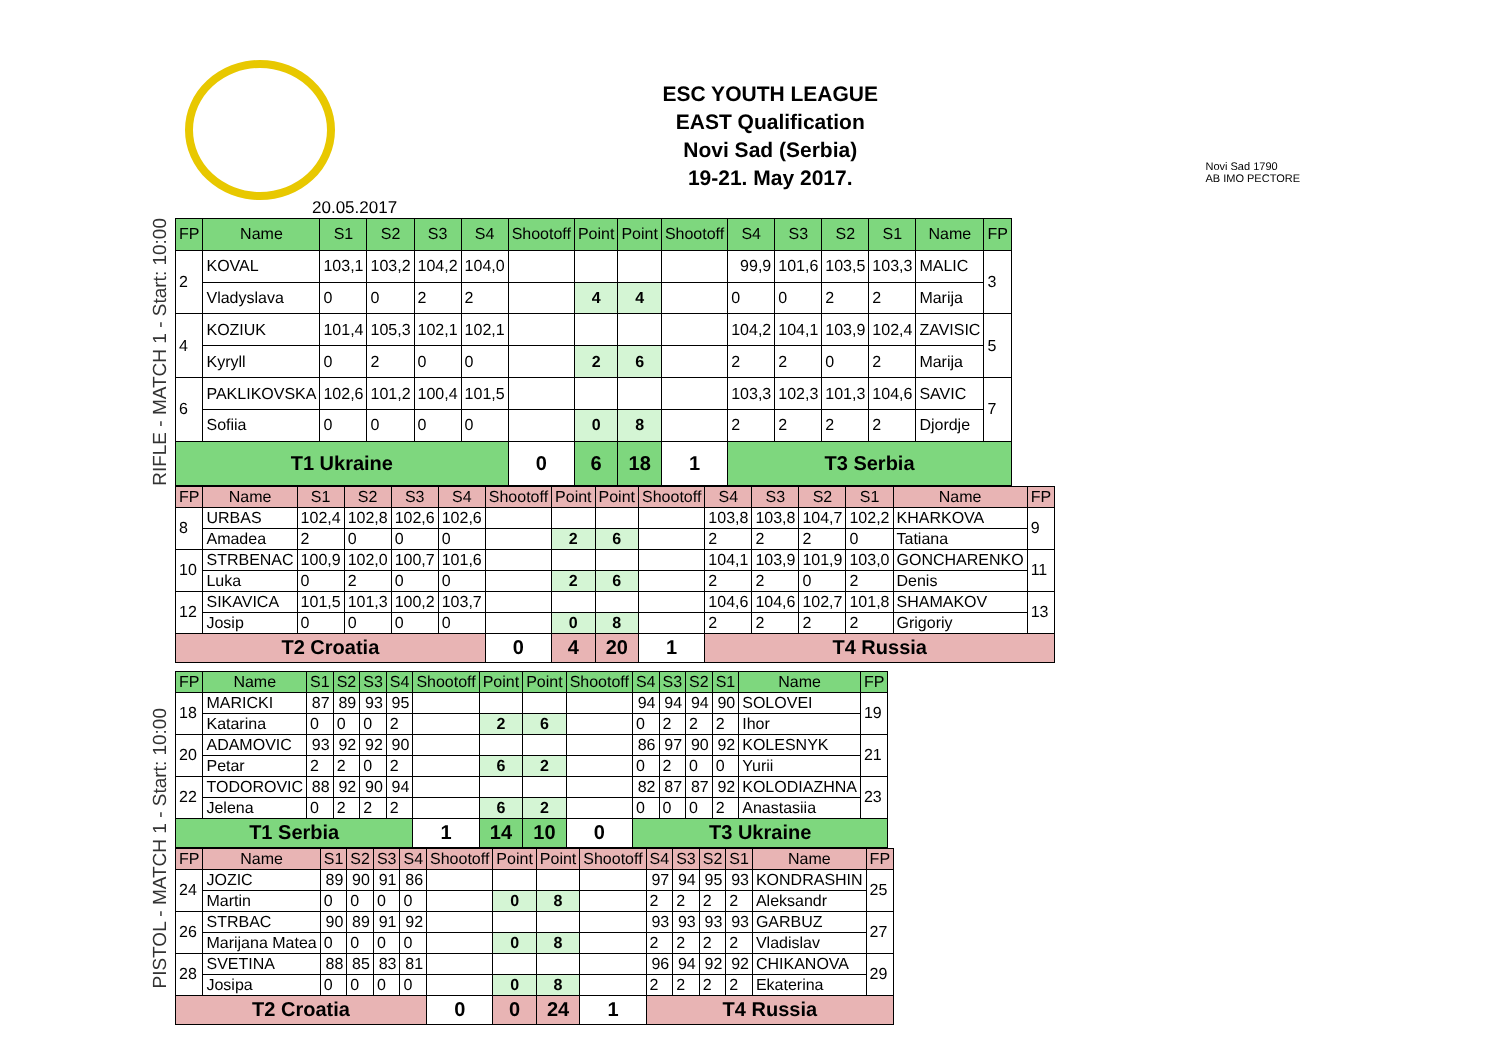ESC YOUTH LEAGUE
EAST Qualification
Novi Sad (Serbia)
19-21. May 2017.
Novi Sad 1790
AB IMO PECTORE
20.05.2017
RIFLE - MATCH 1 - Start: 10:00
| FP | Name | S1 | S2 | S3 | S4 | Shootoff | Point | Point | Shootoff | S4 | S3 | S2 | S1 | Name | FP |
| --- | --- | --- | --- | --- | --- | --- | --- | --- | --- | --- | --- | --- | --- | --- | --- |
| 2 | KOVAL | 103,1 | 103,2 | 104,2 | 104,0 | | | | | 99,9 | 101,6 | 103,5 | 103,3 | MALIC | 3 |
| | Vladyslava | 0 | 0 | 2 | 2 | | 4 | 4 | | 0 | 0 | 2 | 2 | Marija | |
| 4 | KOZIUK | 101,4 | 105,3 | 102,1 | 102,1 | | | | | 104,2 | 104,1 | 103,9 | 102,4 | ZAVISIC | 5 |
| | Kyryll | 0 | 2 | 0 | 0 | | 2 | 6 | | 2 | 2 | 0 | 2 | Marija | |
| 6 | PAKLIKOVSKA | 102,6 | 101,2 | 100,4 | 101,5 | | | | | 103,3 | 102,3 | 101,3 | 104,6 | SAVIC | 7 |
| | Sofiia | 0 | 0 | 0 | 0 | | 0 | 8 | | 2 | 2 | 2 | 2 | Djordje | |
| T1 Ukraine | | | | | | 0 | 6 | 18 | 1 | T3 Serbia | | | | | |
| FP | Name | S1 | S2 | S3 | S4 | Shootoff | Point | Point | Shootoff | S4 | S3 | S2 | S1 | Name | FP |
| --- | --- | --- | --- | --- | --- | --- | --- | --- | --- | --- | --- | --- | --- | --- | --- |
| 8 | URBAS | 102,4 | 102,8 | 102,6 | 102,6 | | | | | 103,8 | 103,8 | 104,7 | 102,2 | KHARKOVA | 9 |
| | Amadea | 2 | 0 | 0 | 0 | | 2 | 6 | | 2 | 2 | 2 | 0 | Tatiana | |
| 10 | STRBENAC | 100,9 | 102,0 | 100,7 | 101,6 | | | | | 104,1 | 103,9 | 101,9 | 103,0 | GONCHARENKO | 11 |
| | Luka | 0 | 2 | 0 | 0 | | 2 | 6 | | 2 | 2 | 0 | 2 | Denis | |
| 12 | SIKAVICA | 101,5 | 101,3 | 100,2 | 103,7 | | | | | 104,6 | 104,6 | 102,7 | 101,8 | SHAMAKOV | 13 |
| | Josip | 0 | 0 | 0 | 0 | | 0 | 8 | | 2 | 2 | 2 | 2 | Grigoriy | |
| T2 Croatia | | | | | | 0 | 4 | 20 | 1 | T4 Russia | | | | | |
PISTOL - MATCH 1 - Start: 10:00
| FP | Name | S1 | S2 | S3 | S4 | Shootoff | Point | Point | Shootoff | S4 | S3 | S2 | S1 | Name | FP |
| --- | --- | --- | --- | --- | --- | --- | --- | --- | --- | --- | --- | --- | --- | --- | --- |
| 18 | MARICKI | 87 | 89 | 93 | 95 | | | | | 94 | 94 | 94 | 90 | SOLOVEI | 19 |
| | Katarina | 0 | 0 | 0 | 2 | | 2 | 6 | | 0 | 2 | 2 | 2 | Ihor | |
| 20 | ADAMOVIC | 93 | 92 | 92 | 90 | | | | | 86 | 97 | 90 | 92 | KOLESNYK | 21 |
| | Petar | 2 | 2 | 0 | 2 | | 6 | 2 | | 0 | 2 | 0 | 0 | Yurii | |
| 22 | TODOROVIC | 88 | 92 | 90 | 94 | | | | | 82 | 87 | 87 | 92 | KOLODIAZHNA | 23 |
| | Jelena | 0 | 2 | 2 | 2 | | 6 | 2 | | 0 | 0 | 0 | 2 | Anastasiia | |
| T1 Serbia | | | | | | 1 | 14 | 10 | 0 | T3 Ukraine | | | | | |
| FP | Name | S1 | S2 | S3 | S4 | Shootoff | Point | Point | Shootoff | S4 | S3 | S2 | S1 | Name | FP |
| --- | --- | --- | --- | --- | --- | --- | --- | --- | --- | --- | --- | --- | --- | --- | --- |
| 24 | JOZIC | 89 | 90 | 91 | 86 | | | | | 97 | 94 | 95 | 93 | KONDRASHIN | 25 |
| | Martin | 0 | 0 | 0 | 0 | | 0 | 8 | | 2 | 2 | 2 | 2 | Aleksandr | |
| 26 | STRBAC | 90 | 89 | 91 | 92 | | | | | 93 | 93 | 93 | 93 | GARBUZ | 27 |
| | Marijana Matea | 0 | 0 | 0 | 0 | | 0 | 8 | | 2 | 2 | 2 | 2 | Vladislav | |
| 28 | SVETINA | 88 | 85 | 83 | 81 | | | | | 96 | 94 | 92 | 92 | CHIKANOVA | 29 |
| | Josipa | 0 | 0 | 0 | 0 | | 0 | 8 | | 2 | 2 | 2 | 2 | Ekaterina | |
| T2 Croatia | | | | | | 0 | 0 | 24 | 1 | T4 Russia | | | | | |